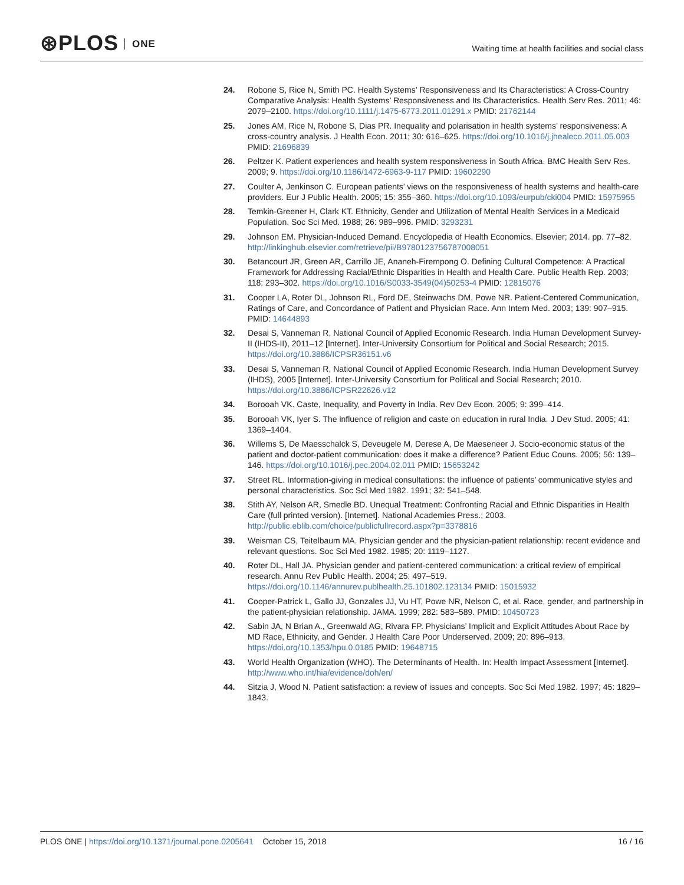⊛PLOS ONE
Waiting time at health facilities and social class
24. Robone S, Rice N, Smith PC. Health Systems’ Responsiveness and Its Characteristics: A Cross-Country Comparative Analysis: Health Systems’ Responsiveness and Its Characteristics. Health Serv Res. 2011; 46: 2079–2100. https://doi.org/10.1111/j.1475-6773.2011.01291.x PMID: 21762144
25. Jones AM, Rice N, Robone S, Dias PR. Inequality and polarisation in health systems’ responsiveness: A cross-country analysis. J Health Econ. 2011; 30: 616–625. https://doi.org/10.1016/j.jhealeco.2011.05.003 PMID: 21696839
26. Peltzer K. Patient experiences and health system responsiveness in South Africa. BMC Health Serv Res. 2009; 9. https://doi.org/10.1186/1472-6963-9-117 PMID: 19602290
27. Coulter A, Jenkinson C. European patients’ views on the responsiveness of health systems and health-care providers. Eur J Public Health. 2005; 15: 355–360. https://doi.org/10.1093/eurpub/cki004 PMID: 15975955
28. Temkin-Greener H, Clark KT. Ethnicity, Gender and Utilization of Mental Health Services in a Medicaid Population. Soc Sci Med. 1988; 26: 989–996. PMID: 3293231
29. Johnson EM. Physician-Induced Demand. Encyclopedia of Health Economics. Elsevier; 2014. pp. 77–82. http://linkinghub.elsevier.com/retrieve/pii/B9780123756787008051
30. Betancourt JR, Green AR, Carrillo JE, Ananeh-Firempong O. Defining Cultural Competence: A Practical Framework for Addressing Racial/Ethnic Disparities in Health and Health Care. Public Health Rep. 2003; 118: 293–302. https://doi.org/10.1016/S0033-3549(04)50253-4 PMID: 12815076
31. Cooper LA, Roter DL, Johnson RL, Ford DE, Steinwachs DM, Powe NR. Patient-Centered Communication, Ratings of Care, and Concordance of Patient and Physician Race. Ann Intern Med. 2003; 139: 907–915. PMID: 14644893
32. Desai S, Vanneman R, National Council of Applied Economic Research. India Human Development Survey-II (IHDS-II), 2011–12 [Internet]. Inter-University Consortium for Political and Social Research; 2015. https://doi.org/10.3886/ICPSR36151.v6
33. Desai S, Vanneman R, National Council of Applied Economic Research. India Human Development Survey (IHDS), 2005 [Internet]. Inter-University Consortium for Political and Social Research; 2010. https://doi.org/10.3886/ICPSR22626.v12
34. Borooah VK. Caste, Inequality, and Poverty in India. Rev Dev Econ. 2005; 9: 399–414.
35. Borooah VK, Iyer S. The influence of religion and caste on education in rural India. J Dev Stud. 2005; 41: 1369–1404.
36. Willems S, De Maesschalck S, Deveugele M, Derese A, De Maeseneer J. Socio-economic status of the patient and doctor-patient communication: does it make a difference? Patient Educ Couns. 2005; 56: 139–146. https://doi.org/10.1016/j.pec.2004.02.011 PMID: 15653242
37. Street RL. Information-giving in medical consultations: the influence of patients’ communicative styles and personal characteristics. Soc Sci Med 1982. 1991; 32: 541–548.
38. Stith AY, Nelson AR, Smedle BD. Unequal Treatment: Confronting Racial and Ethnic Disparities in Health Care (full printed version). [Internet]. National Academies Press.; 2003. http://public.eblib.com/choice/publicfullrecord.aspx?p=3378816
39. Weisman CS, Teitelbaum MA. Physician gender and the physician-patient relationship: recent evidence and relevant questions. Soc Sci Med 1982. 1985; 20: 1119–1127.
40. Roter DL, Hall JA. Physician gender and patient-centered communication: a critical review of empirical research. Annu Rev Public Health. 2004; 25: 497–519. https://doi.org/10.1146/annurev.publhealth.25.101802.123134 PMID: 15015932
41. Cooper-Patrick L, Gallo JJ, Gonzales JJ, Vu HT, Powe NR, Nelson C, et al. Race, gender, and partnership in the patient-physician relationship. JAMA. 1999; 282: 583–589. PMID: 10450723
42. Sabin JA, N Brian A., Greenwald AG, Rivara FP. Physicians’ Implicit and Explicit Attitudes About Race by MD Race, Ethnicity, and Gender. J Health Care Poor Underserved. 2009; 20: 896–913. https://doi.org/10.1353/hpu.0.0185 PMID: 19648715
43. World Health Organization (WHO). The Determinants of Health. In: Health Impact Assessment [Internet]. http://www.who.int/hia/evidence/doh/en/
44. Sitzia J, Wood N. Patient satisfaction: a review of issues and concepts. Soc Sci Med 1982. 1997; 45: 1829–1843.
PLOS ONE | https://doi.org/10.1371/journal.pone.0205641 October 15, 2018
16 / 16